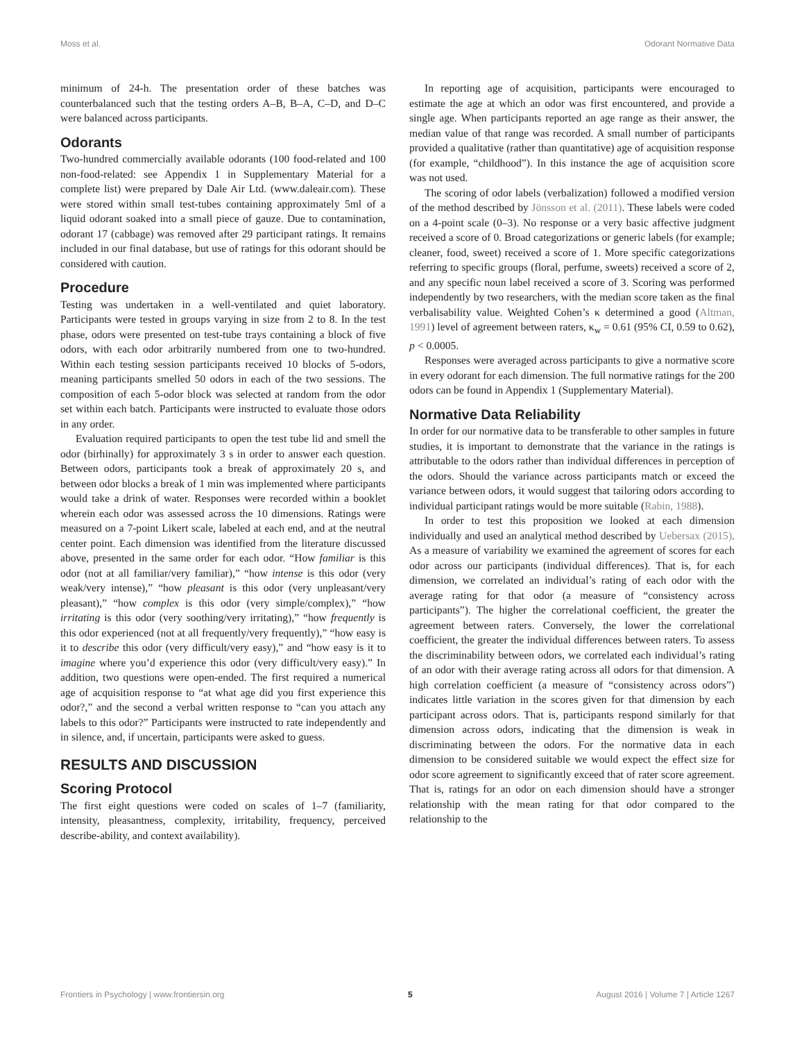Moss et al. Odorant Normative Data
minimum of 24-h. The presentation order of these batches was counterbalanced such that the testing orders A–B, B–A, C–D, and D–C were balanced across participants.
Odorants
Two-hundred commercially available odorants (100 food-related and 100 non-food-related: see Appendix 1 in Supplementary Material for a complete list) were prepared by Dale Air Ltd. (www.daleair.com). These were stored within small test-tubes containing approximately 5ml of a liquid odorant soaked into a small piece of gauze. Due to contamination, odorant 17 (cabbage) was removed after 29 participant ratings. It remains included in our final database, but use of ratings for this odorant should be considered with caution.
Procedure
Testing was undertaken in a well-ventilated and quiet laboratory. Participants were tested in groups varying in size from 2 to 8. In the test phase, odors were presented on test-tube trays containing a block of five odors, with each odor arbitrarily numbered from one to two-hundred. Within each testing session participants received 10 blocks of 5-odors, meaning participants smelled 50 odors in each of the two sessions. The composition of each 5-odor block was selected at random from the odor set within each batch. Participants were instructed to evaluate those odors in any order.
Evaluation required participants to open the test tube lid and smell the odor (birhinally) for approximately 3 s in order to answer each question. Between odors, participants took a break of approximately 20 s, and between odor blocks a break of 1 min was implemented where participants would take a drink of water. Responses were recorded within a booklet wherein each odor was assessed across the 10 dimensions. Ratings were measured on a 7-point Likert scale, labeled at each end, and at the neutral center point. Each dimension was identified from the literature discussed above, presented in the same order for each odor. “How familiar is this odor (not at all familiar/very familiar),” “how intense is this odor (very weak/very intense),” “how pleasant is this odor (very unpleasant/very pleasant),” “how complex is this odor (very simple/complex),” “how irritating is this odor (very soothing/very irritating),” “how frequently is this odor experienced (not at all frequently/very frequently),” “how easy is it to describe this odor (very difficult/very easy),” and “how easy is it to imagine where you’d experience this odor (very difficult/very easy).” In addition, two questions were open-ended. The first required a numerical age of acquisition response to “at what age did you first experience this odor?,” and the second a verbal written response to “can you attach any labels to this odor?” Participants were instructed to rate independently and in silence, and, if uncertain, participants were asked to guess.
RESULTS AND DISCUSSION
Scoring Protocol
The first eight questions were coded on scales of 1–7 (familiarity, intensity, pleasantness, complexity, irritability, frequency, perceived describe-ability, and context availability).
In reporting age of acquisition, participants were encouraged to estimate the age at which an odor was first encountered, and provide a single age. When participants reported an age range as their answer, the median value of that range was recorded. A small number of participants provided a qualitative (rather than quantitative) age of acquisition response (for example, “childhood”). In this instance the age of acquisition score was not used.
The scoring of odor labels (verbalization) followed a modified version of the method described by Jönsson et al. (2011). These labels were coded on a 4-point scale (0–3). No response or a very basic affective judgment received a score of 0. Broad categorizations or generic labels (for example; cleaner, food, sweet) received a score of 1. More specific categorizations referring to specific groups (floral, perfume, sweets) received a score of 2, and any specific noun label received a score of 3. Scoring was performed independently by two researchers, with the median score taken as the final verbalisability value. Weighted Cohen’s κ determined a good (Altman, 1991) level of agreement between raters, κ<sub>w</sub> = 0.61 (95% CI, 0.59 to 0.62), p < 0.0005.
Responses were averaged across participants to give a normative score in every odorant for each dimension. The full normative ratings for the 200 odors can be found in Appendix 1 (Supplementary Material).
Normative Data Reliability
In order for our normative data to be transferable to other samples in future studies, it is important to demonstrate that the variance in the ratings is attributable to the odors rather than individual differences in perception of the odors. Should the variance across participants match or exceed the variance between odors, it would suggest that tailoring odors according to individual participant ratings would be more suitable (Rabin, 1988).
In order to test this proposition we looked at each dimension individually and used an analytical method described by Uebersax (2015). As a measure of variability we examined the agreement of scores for each odor across our participants (individual differences). That is, for each dimension, we correlated an individual’s rating of each odor with the average rating for that odor (a measure of “consistency across participants”). The higher the correlational coefficient, the greater the agreement between raters. Conversely, the lower the correlational coefficient, the greater the individual differences between raters. To assess the discriminability between odors, we correlated each individual’s rating of an odor with their average rating across all odors for that dimension. A high correlation coefficient (a measure of “consistency across odors”) indicates little variation in the scores given for that dimension by each participant across odors. That is, participants respond similarly for that dimension across odors, indicating that the dimension is weak in discriminating between the odors. For the normative data in each dimension to be considered suitable we would expect the effect size for odor score agreement to significantly exceed that of rater score agreement. That is, ratings for an odor on each dimension should have a stronger relationship with the mean rating for that odor compared to the relationship to the
Frontiers in Psychology | www.frontiersin.org 5 August 2016 | Volume 7 | Article 1267